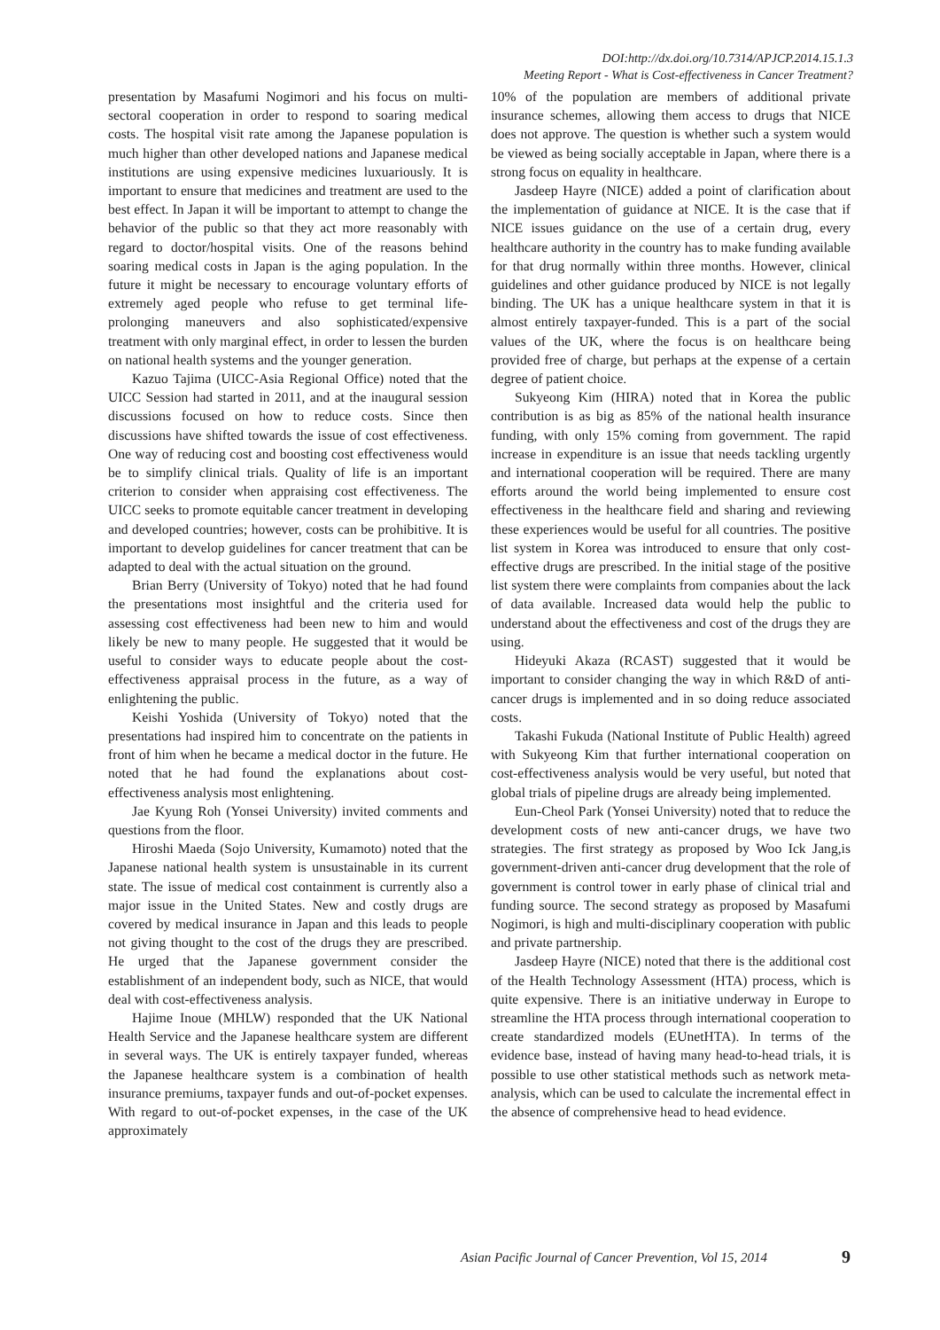DOI:http://dx.doi.org/10.7314/APJCP.2014.15.1.3
Meeting Report - What is Cost-effectiveness in Cancer Treatment?
presentation by Masafumi Nogimori and his focus on multi-sectoral cooperation in order to respond to soaring medical costs. The hospital visit rate among the Japanese population is much higher than other developed nations and Japanese medical institutions are using expensive medicines luxuariously. It is important to ensure that medicines and treatment are used to the best effect. In Japan it will be important to attempt to change the behavior of the public so that they act more reasonably with regard to doctor/hospital visits. One of the reasons behind soaring medical costs in Japan is the aging population. In the future it might be necessary to encourage voluntary efforts of extremely aged people who refuse to get terminal life-prolonging maneuvers and also sophisticated/expensive treatment with only marginal effect, in order to lessen the burden on national health systems and the younger generation.
Kazuo Tajima (UICC-Asia Regional Office) noted that the UICC Session had started in 2011, and at the inaugural session discussions focused on how to reduce costs. Since then discussions have shifted towards the issue of cost effectiveness. One way of reducing cost and boosting cost effectiveness would be to simplify clinical trials. Quality of life is an important criterion to consider when appraising cost effectiveness. The UICC seeks to promote equitable cancer treatment in developing and developed countries; however, costs can be prohibitive. It is important to develop guidelines for cancer treatment that can be adapted to deal with the actual situation on the ground.
Brian Berry (University of Tokyo) noted that he had found the presentations most insightful and the criteria used for assessing cost effectiveness had been new to him and would likely be new to many people. He suggested that it would be useful to consider ways to educate people about the cost-effectiveness appraisal process in the future, as a way of enlightening the public.
Keishi Yoshida (University of Tokyo) noted that the presentations had inspired him to concentrate on the patients in front of him when he became a medical doctor in the future. He noted that he had found the explanations about cost-effectiveness analysis most enlightening.
Jae Kyung Roh (Yonsei University) invited comments and questions from the floor.
Hiroshi Maeda (Sojo University, Kumamoto) noted that the Japanese national health system is unsustainable in its current state. The issue of medical cost containment is currently also a major issue in the United States. New and costly drugs are covered by medical insurance in Japan and this leads to people not giving thought to the cost of the drugs they are prescribed. He urged that the Japanese government consider the establishment of an independent body, such as NICE, that would deal with cost-effectiveness analysis.
Hajime Inoue (MHLW) responded that the UK National Health Service and the Japanese healthcare system are different in several ways. The UK is entirely taxpayer funded, whereas the Japanese healthcare system is a combination of health insurance premiums, taxpayer funds and out-of-pocket expenses. With regard to out-of-pocket expenses, in the case of the UK approximately
10% of the population are members of additional private insurance schemes, allowing them access to drugs that NICE does not approve. The question is whether such a system would be viewed as being socially acceptable in Japan, where there is a strong focus on equality in healthcare.
Jasdeep Hayre (NICE) added a point of clarification about the implementation of guidance at NICE. It is the case that if NICE issues guidance on the use of a certain drug, every healthcare authority in the country has to make funding available for that drug normally within three months. However, clinical guidelines and other guidance produced by NICE is not legally binding. The UK has a unique healthcare system in that it is almost entirely taxpayer-funded. This is a part of the social values of the UK, where the focus is on healthcare being provided free of charge, but perhaps at the expense of a certain degree of patient choice.
Sukyeong Kim (HIRA) noted that in Korea the public contribution is as big as 85% of the national health insurance funding, with only 15% coming from government. The rapid increase in expenditure is an issue that needs tackling urgently and international cooperation will be required. There are many efforts around the world being implemented to ensure cost effectiveness in the healthcare field and sharing and reviewing these experiences would be useful for all countries. The positive list system in Korea was introduced to ensure that only cost-effective drugs are prescribed. In the initial stage of the positive list system there were complaints from companies about the lack of data available. Increased data would help the public to understand about the effectiveness and cost of the drugs they are using.
Hideyuki Akaza (RCAST) suggested that it would be important to consider changing the way in which R&D of anti-cancer drugs is implemented and in so doing reduce associated costs.
Takashi Fukuda (National Institute of Public Health) agreed with Sukyeong Kim that further international cooperation on cost-effectiveness analysis would be very useful, but noted that global trials of pipeline drugs are already being implemented.
Eun-Cheol Park (Yonsei University) noted that to reduce the development costs of new anti-cancer drugs, we have two strategies. The first strategy as proposed by Woo Ick Jang,is government-driven anti-cancer drug development that the role of government is control tower in early phase of clinical trial and funding source. The second strategy as proposed by Masafumi Nogimori, is high and multi-disciplinary cooperation with public and private partnership.
Jasdeep Hayre (NICE) noted that there is the additional cost of the Health Technology Assessment (HTA) process, which is quite expensive. There is an initiative underway in Europe to streamline the HTA process through international cooperation to create standardized models (EUnetHTA). In terms of the evidence base, instead of having many head-to-head trials, it is possible to use other statistical methods such as network meta-analysis, which can be used to calculate the incremental effect in the absence of comprehensive head to head evidence.
Asian Pacific Journal of Cancer Prevention, Vol 15, 2014 9